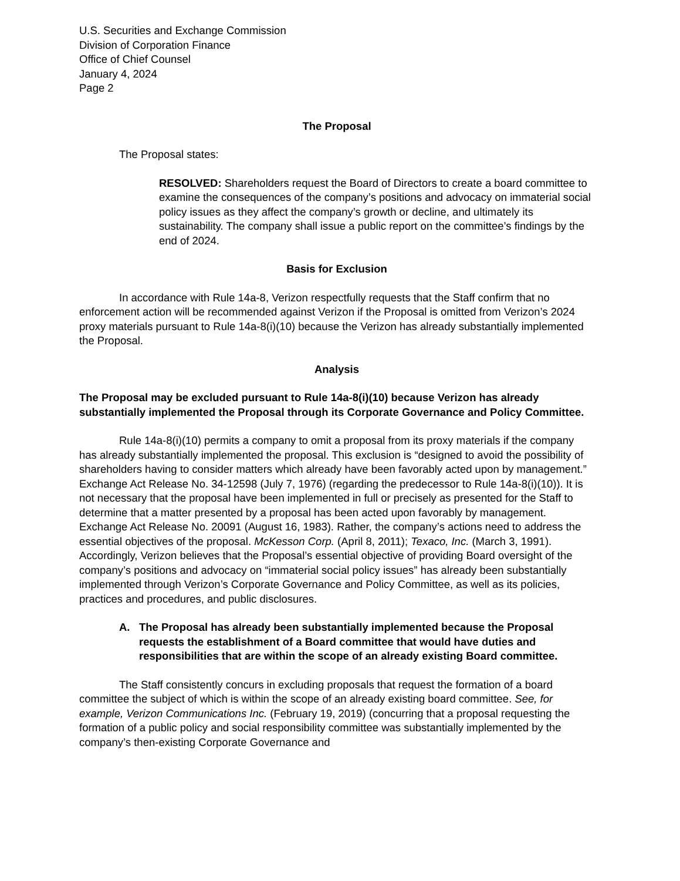U.S. Securities and Exchange Commission
Division of Corporation Finance
Office of Chief Counsel
January 4, 2024
Page 2
The Proposal
The Proposal states:
RESOLVED: Shareholders request the Board of Directors to create a board committee to examine the consequences of the company’s positions and advocacy on immaterial social policy issues as they affect the company’s growth or decline, and ultimately its sustainability. The company shall issue a public report on the committee’s findings by the end of 2024.
Basis for Exclusion
In accordance with Rule 14a-8, Verizon respectfully requests that the Staff confirm that no enforcement action will be recommended against Verizon if the Proposal is omitted from Verizon’s 2024 proxy materials pursuant to Rule 14a-8(i)(10) because the Verizon has already substantially implemented the Proposal.
Analysis
The Proposal may be excluded pursuant to Rule 14a-8(i)(10) because Verizon has already substantially implemented the Proposal through its Corporate Governance and Policy Committee.
Rule 14a-8(i)(10) permits a company to omit a proposal from its proxy materials if the company has already substantially implemented the proposal. This exclusion is “designed to avoid the possibility of shareholders having to consider matters which already have been favorably acted upon by management.” Exchange Act Release No. 34-12598 (July 7, 1976) (regarding the predecessor to Rule 14a-8(i)(10)). It is not necessary that the proposal have been implemented in full or precisely as presented for the Staff to determine that a matter presented by a proposal has been acted upon favorably by management. Exchange Act Release No. 20091 (August 16, 1983). Rather, the company’s actions need to address the essential objectives of the proposal. McKesson Corp. (April 8, 2011); Texaco, Inc. (March 3, 1991). Accordingly, Verizon believes that the Proposal’s essential objective of providing Board oversight of the company’s positions and advocacy on “immaterial social policy issues” has already been substantially implemented through Verizon’s Corporate Governance and Policy Committee, as well as its policies, practices and procedures, and public disclosures.
A. The Proposal has already been substantially implemented because the Proposal requests the establishment of a Board committee that would have duties and responsibilities that are within the scope of an already existing Board committee.
The Staff consistently concurs in excluding proposals that request the formation of a board committee the subject of which is within the scope of an already existing board committee. See, for example, Verizon Communications Inc. (February 19, 2019) (concurring that a proposal requesting the formation of a public policy and social responsibility committee was substantially implemented by the company’s then-existing Corporate Governance and